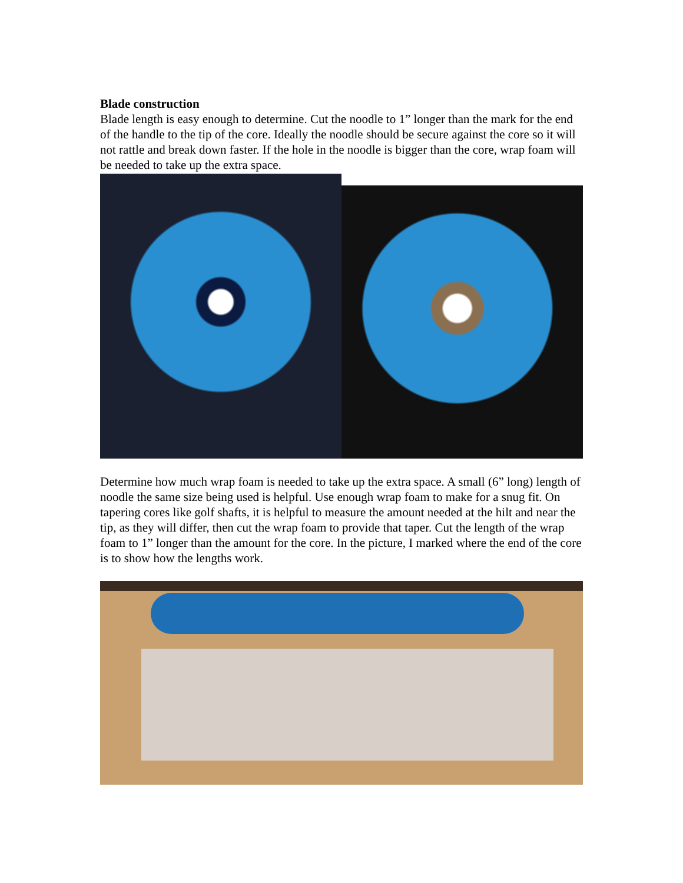Blade construction
Blade length is easy enough to determine. Cut the noodle to 1” longer than the mark for the end of the handle to the tip of the core. Ideally the noodle should be secure against the core so it will not rattle and break down faster. If the hole in the noodle is bigger than the core, wrap foam will be needed to take up the extra space.
Determine how much wrap foam is needed to take up the extra space. A small (6” long) length of noodle the same size being used is helpful. Use enough wrap foam to make for a snug fit. On tapering cores like golf shafts, it is helpful to measure the amount needed at the hilt and near the tip, as they will differ, then cut the wrap foam to provide that taper. Cut the length of the wrap foam to 1” longer than the amount for the core. In the picture, I marked where the end of the core is to show how the lengths work.